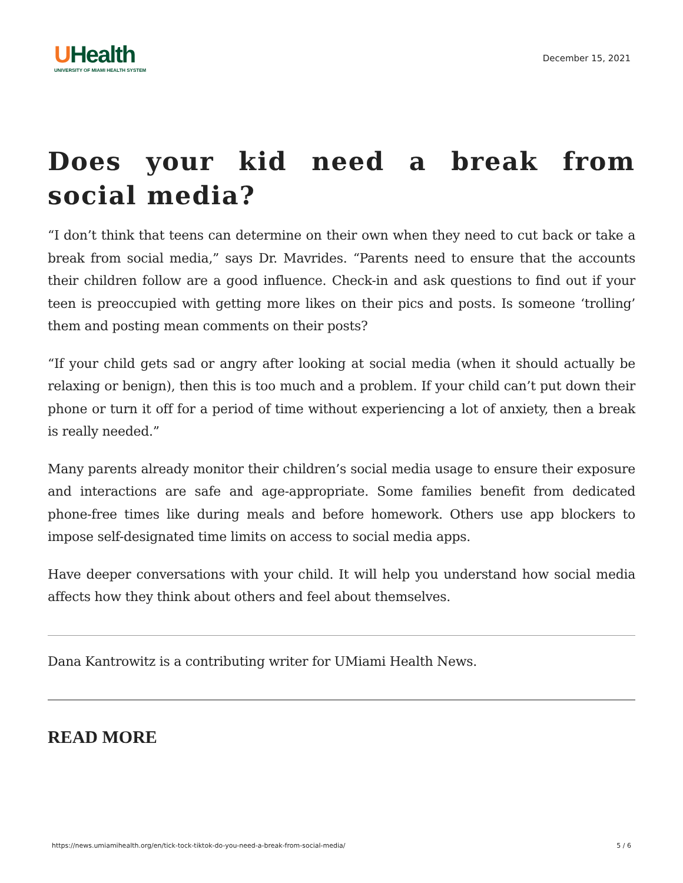UHealth
UNIVERSITY OF MIAMI HEALTH SYSTEM
December 15, 2021
Does your kid need a break from social media?
“I don’t think that teens can determine on their own when they need to cut back or take a break from social media,” says Dr. Mavrides. “Parents need to ensure that the accounts their children follow are a good influence. Check-in and ask questions to find out if your teen is preoccupied with getting more likes on their pics and posts. Is someone ‘trolling’ them and posting mean comments on their posts?
“If your child gets sad or angry after looking at social media (when it should actually be relaxing or benign), then this is too much and a problem. If your child can’t put down their phone or turn it off for a period of time without experiencing a lot of anxiety, then a break is really needed.”
Many parents already monitor their children’s social media usage to ensure their exposure and interactions are safe and age-appropriate. Some families benefit from dedicated phone-free times like during meals and before homework. Others use app blockers to impose self-designated time limits on access to social media apps.
Have deeper conversations with your child. It will help you understand how social media affects how they think about others and feel about themselves.
Dana Kantrowitz is a contributing writer for UMiami Health News.
READ MORE
https://news.umiamihealth.org/en/tick-tock-tiktok-do-you-need-a-break-from-social-media/ 5 / 6